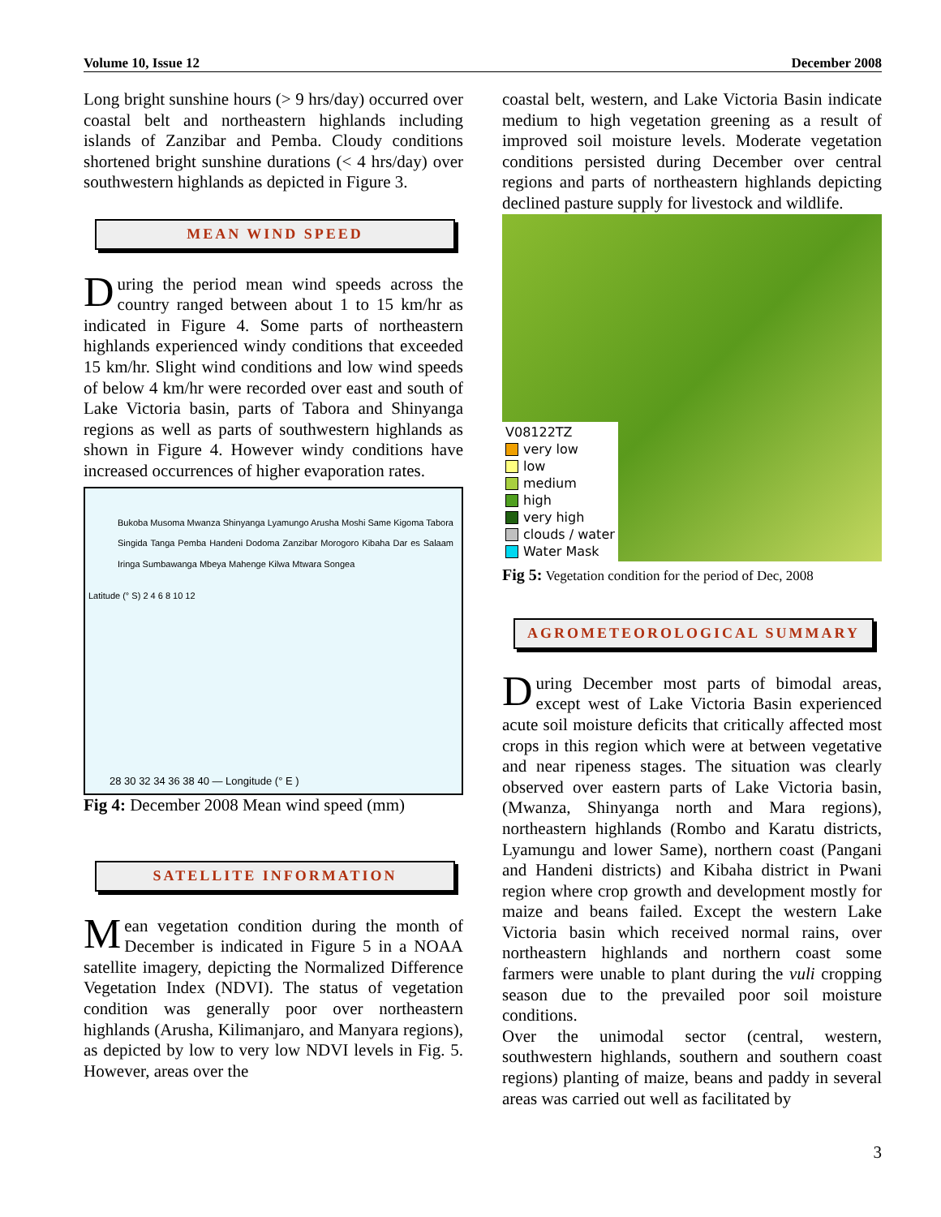Volume 10, Issue 12 December 2008
Long bright sunshine hours (> 9 hrs/day) occurred over coastal belt and northeastern highlands including islands of Zanzibar and Pemba. Cloudy conditions shortened bright sunshine durations (< 4 hrs/day) over southwestern highlands as depicted in Figure 3.
MEAN WIND SPEED
During the period mean wind speeds across the country ranged between about 1 to 15 km/hr as indicated in Figure 4. Some parts of northeastern highlands experienced windy conditions that exceeded 15 km/hr. Slight wind conditions and low wind speeds of below 4 km/hr were recorded over east and south of Lake Victoria basin, parts of Tabora and Shinyanga regions as well as parts of southwestern highlands as shown in Figure 4. However windy conditions have increased occurrences of higher evaporation rates.
Bukoba Musoma Mwanza Shinyanga Lyamungo Arusha Moshi Same Kigoma Tabora Singida Tanga Pemba Handeni Dodoma Zanzibar Morogoro Kibaha Dar es Salaam Iringa Sumbawanga Mbeya Mahenge Kilwa Mtwara Songea
Latitude (° S) 2 4 6 8 10 12
28 30 32 34 36 38 40 — Longitude (° E )
Fig 4: December 2008 Mean wind speed (mm)
SATELLITE INFORMATION
Mean vegetation condition during the month of December is indicated in Figure 5 in a NOAA satellite imagery, depicting the Normalized Difference Vegetation Index (NDVI). The status of vegetation condition was generally poor over northeastern highlands (Arusha, Kilimanjaro, and Manyara regions), as depicted by low to very low NDVI levels in Fig. 5. However, areas over the
coastal belt, western, and Lake Victoria Basin indicate medium to high vegetation greening as a result of improved soil moisture levels. Moderate vegetation conditions persisted during December over central regions and parts of northeastern highlands depicting declined pasture supply for livestock and wildlife.
V08122TZ
very low
low
medium
high
very high
clouds / water
Water Mask
Fig 5: Vegetation condition for the period of Dec, 2008
AGROMETEOROLOGICAL SUMMARY
During December most parts of bimodal areas, except west of Lake Victoria Basin experienced acute soil moisture deficits that critically affected most crops in this region which were at between vegetative and near ripeness stages. The situation was clearly observed over eastern parts of Lake Victoria basin, (Mwanza, Shinyanga north and Mara regions), northeastern highlands (Rombo and Karatu districts, Lyamungu and lower Same), northern coast (Pangani and Handeni districts) and Kibaha district in Pwani region where crop growth and development mostly for maize and beans failed. Except the western Lake Victoria basin which received normal rains, over northeastern highlands and northern coast some farmers were unable to plant during the vuli cropping season due to the prevailed poor soil moisture conditions.
Over the unimodal sector (central, western, southwestern highlands, southern and southern coast regions) planting of maize, beans and paddy in several areas was carried out well as facilitated by
3